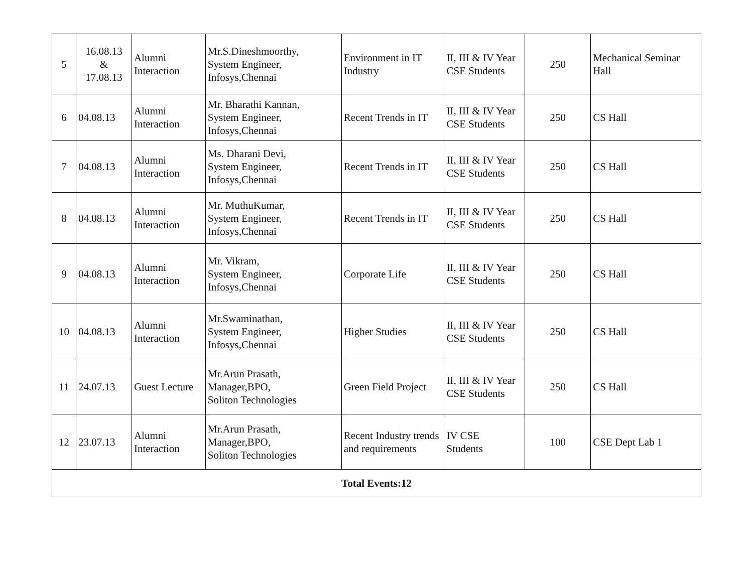| 5 | 16.08.13 & 17.08.13 | Alumni Interaction | Mr.S.Dineshmoorthy, System Engineer, Infosys,Chennai | Environment in IT Industry | II, III & IV Year CSE Students | 250 | Mechanical Seminar Hall |
| 6 | 04.08.13 | Alumni Interaction | Mr. Bharathi Kannan, System Engineer, Infosys,Chennai | Recent Trends in IT | II, III & IV Year CSE Students | 250 | CS Hall |
| 7 | 04.08.13 | Alumni Interaction | Ms. Dharani Devi, System Engineer, Infosys,Chennai | Recent Trends in IT | II, III & IV Year CSE Students | 250 | CS Hall |
| 8 | 04.08.13 | Alumni Interaction | Mr. MuthuKumar, System Engineer, Infosys,Chennai | Recent Trends in IT | II, III & IV Year CSE Students | 250 | CS Hall |
| 9 | 04.08.13 | Alumni Interaction | Mr. Vikram, System Engineer, Infosys,Chennai | Corporate Life | II, III & IV Year CSE Students | 250 | CS Hall |
| 10 | 04.08.13 | Alumni Interaction | Mr.Swaminathan, System Engineer, Infosys,Chennai | Higher Studies | II, III & IV Year CSE Students | 250 | CS Hall |
| 11 | 24.07.13 | Guest Lecture | Mr.Arun Prasath, Manager,BPO, Soliton Technologies | Green Field Project | II, III & IV Year CSE Students | 250 | CS Hall |
| 12 | 23.07.13 | Alumni Interaction | Mr.Arun Prasath, Manager,BPO, Soliton Technologies | Recent Industry trends and requirements | IV CSE Students | 100 | CSE Dept Lab 1 |
| Total Events:12 | | | | | | | |